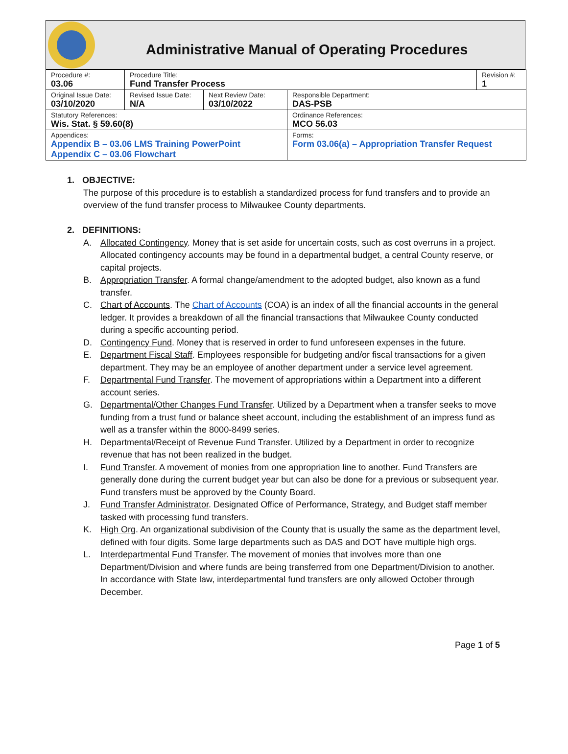Administrative Manual of Operating Procedures
| Procedure #: 03.06 | Procedure Title: Fund Transfer Process | | | Revision #: 1 |
| Original Issue Date: 03/10/2020 | Revised Issue Date: N/A | Next Review Date: 03/10/2022 | Responsible Department: DAS-PSB | |
| Statutory References: Wis. Stat. § 59.60(8) | | | Ordinance References: MCO 56.03 | |
| Appendices: Appendix B – 03.06 LMS Training PowerPoint Appendix C – 03.06 Flowchart | | | Forms: Form 03.06(a) – Appropriation Transfer Request | |
1. OBJECTIVE:
The purpose of this procedure is to establish a standardized process for fund transfers and to provide an overview of the fund transfer process to Milwaukee County departments.
2. DEFINITIONS:
A. Allocated Contingency. Money that is set aside for uncertain costs, such as cost overruns in a project. Allocated contingency accounts may be found in a departmental budget, a central County reserve, or capital projects.
B. Appropriation Transfer. A formal change/amendment to the adopted budget, also known as a fund transfer.
C. Chart of Accounts. The Chart of Accounts (COA) is an index of all the financial accounts in the general ledger. It provides a breakdown of all the financial transactions that Milwaukee County conducted during a specific accounting period.
D. Contingency Fund. Money that is reserved in order to fund unforeseen expenses in the future.
E. Department Fiscal Staff. Employees responsible for budgeting and/or fiscal transactions for a given department. They may be an employee of another department under a service level agreement.
F. Departmental Fund Transfer. The movement of appropriations within a Department into a different account series.
G. Departmental/Other Changes Fund Transfer. Utilized by a Department when a transfer seeks to move funding from a trust fund or balance sheet account, including the establishment of an impress fund as well as a transfer within the 8000-8499 series.
H. Departmental/Receipt of Revenue Fund Transfer. Utilized by a Department in order to recognize revenue that has not been realized in the budget.
I. Fund Transfer. A movement of monies from one appropriation line to another. Fund Transfers are generally done during the current budget year but can also be done for a previous or subsequent year. Fund transfers must be approved by the County Board.
J. Fund Transfer Administrator. Designated Office of Performance, Strategy, and Budget staff member tasked with processing fund transfers.
K. High Org. An organizational subdivision of the County that is usually the same as the department level, defined with four digits. Some large departments such as DAS and DOT have multiple high orgs.
L. Interdepartmental Fund Transfer. The movement of monies that involves more than one Department/Division and where funds are being transferred from one Department/Division to another. In accordance with State law, interdepartmental fund transfers are only allowed October through December.
Page 1 of 5